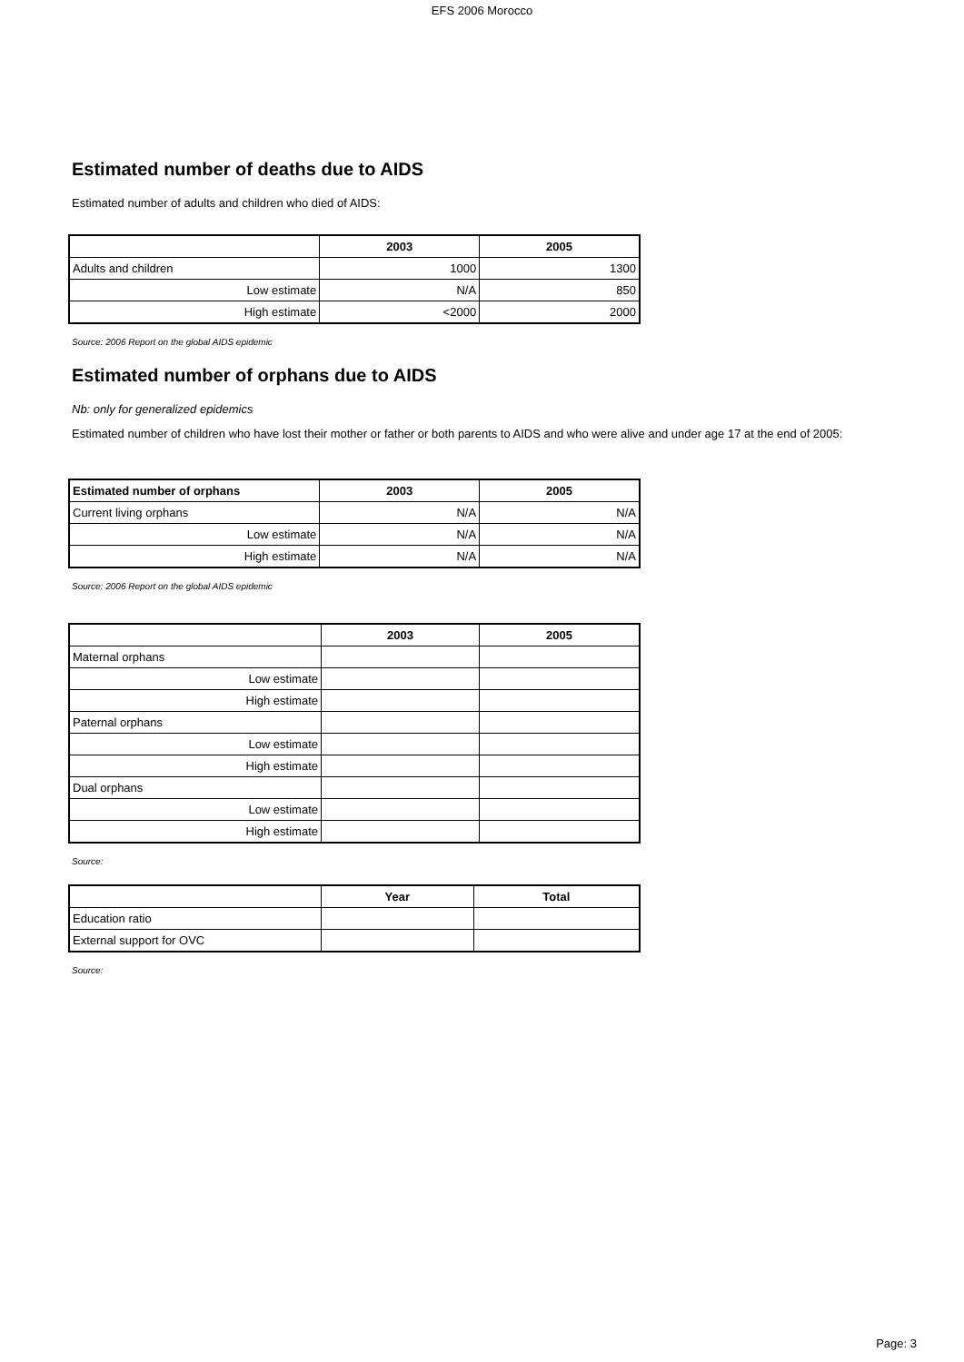EFS 2006 Morocco
Estimated number of deaths due to AIDS
Estimated number of adults and children who died of AIDS:
| | 2003 | 2005 |
| --- | --- | --- |
| Adults and children | 1000 | 1300 |
| Low estimate | N/A | 850 |
| High estimate | <2000 | 2000 |
Source: 2006 Report on the global AIDS epidemic
Estimated number of orphans due to AIDS
Nb: only for generalized epidemics
Estimated number of children who have lost their mother or father or both parents to AIDS and who were alive and under age 17 at the end of 2005:
| Estimated number of orphans | 2003 | 2005 |
| --- | --- | --- |
| Current living orphans | N/A | N/A |
| Low estimate | N/A | N/A |
| High estimate | N/A | N/A |
Source: 2006 Report on the global AIDS epidemic
| | 2003 | 2005 |
| --- | --- | --- |
| Maternal orphans | | |
| Low estimate | | |
| High estimate | | |
| Paternal orphans | | |
| Low estimate | | |
| High estimate | | |
| Dual orphans | | |
| Low estimate | | |
| High estimate | | |
Source:
| | Year | Total |
| --- | --- | --- |
| Education ratio | | |
| External support for OVC | | |
Source:
Page: 3